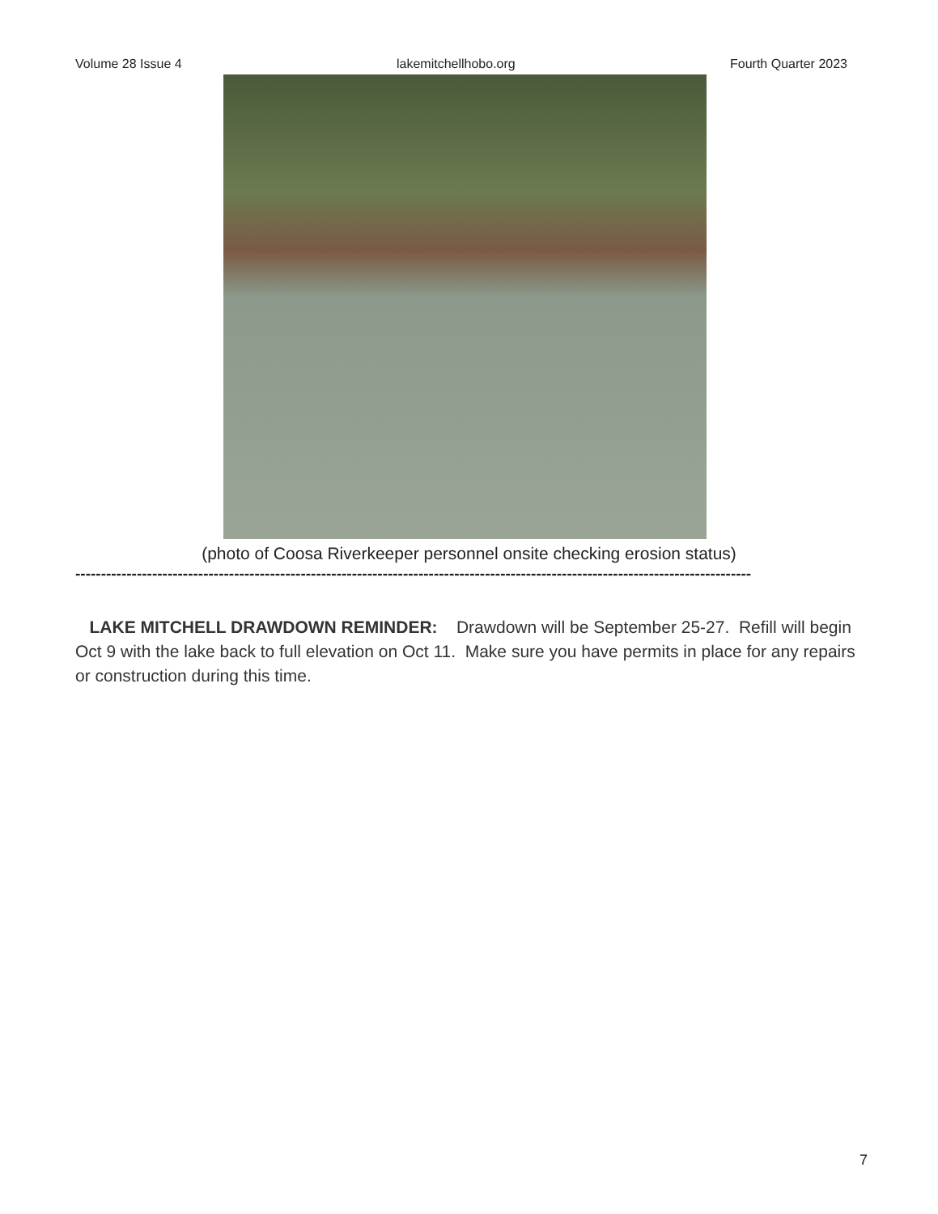Volume 28 Issue 4 lakemitchellhobo.org Fourth Quarter 2023
(photo of Coosa Riverkeeper personnel onsite checking erosion status)
------------------------------------------------------------------------------------------------------------------------------------
LAKE MITCHELL DRAWDOWN REMINDER: Drawdown will be September 25-27. Refill will begin Oct 9 with the lake back to full elevation on Oct 11. Make sure you have permits in place for any repairs or construction during this time.
7